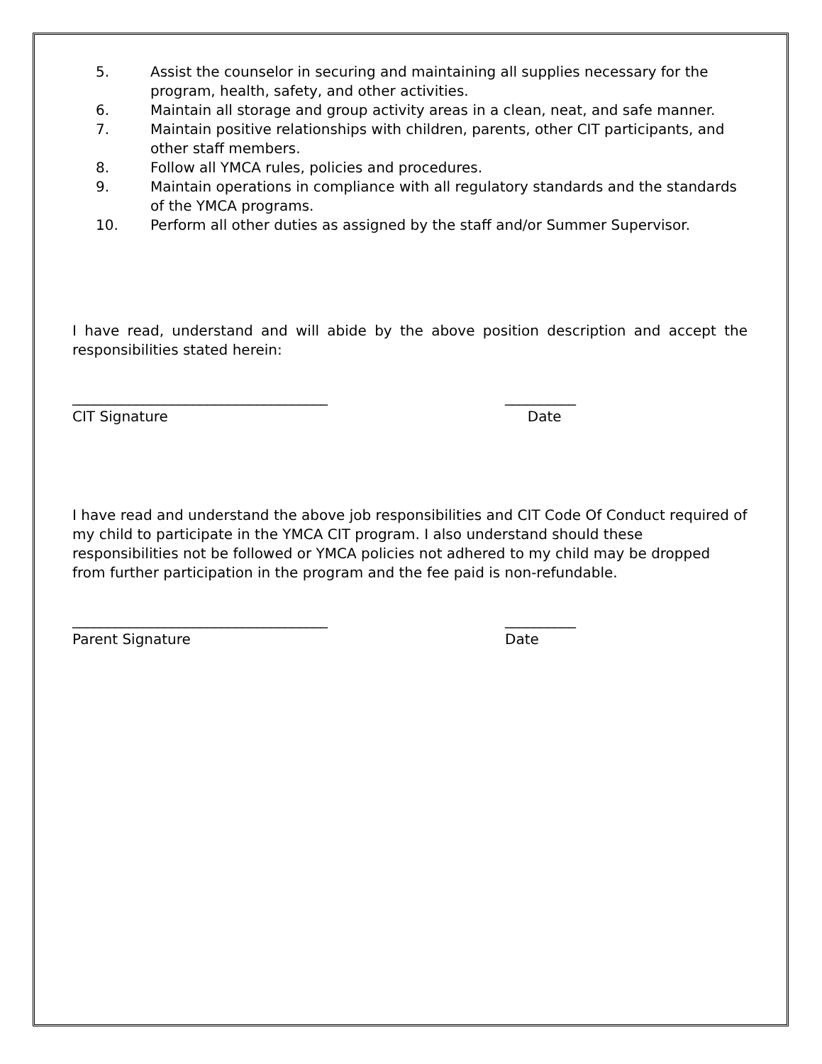5. Assist the counselor in securing and maintaining all supplies necessary for the program, health, safety, and other activities.
6. Maintain all storage and group activity areas in a clean, neat, and safe manner.
7. Maintain positive relationships with children, parents, other CIT participants, and other staff members.
8. Follow all YMCA rules, policies and procedures.
9. Maintain operations in compliance with all regulatory standards and the standards of the YMCA programs.
10. Perform all other duties as assigned by the staff and/or Summer Supervisor.
I have read, understand and will abide by the above position description and accept the responsibilities stated herein:
____________________________________
CIT Signature
__________
Date
I have read and understand the above job responsibilities and CIT Code Of Conduct required of my child to participate in the YMCA CIT program. I also understand should these responsibilities not be followed or YMCA policies not adhered to my child may be dropped from further participation in the program and the fee paid is non-refundable.
____________________________________
Parent Signature
__________
Date